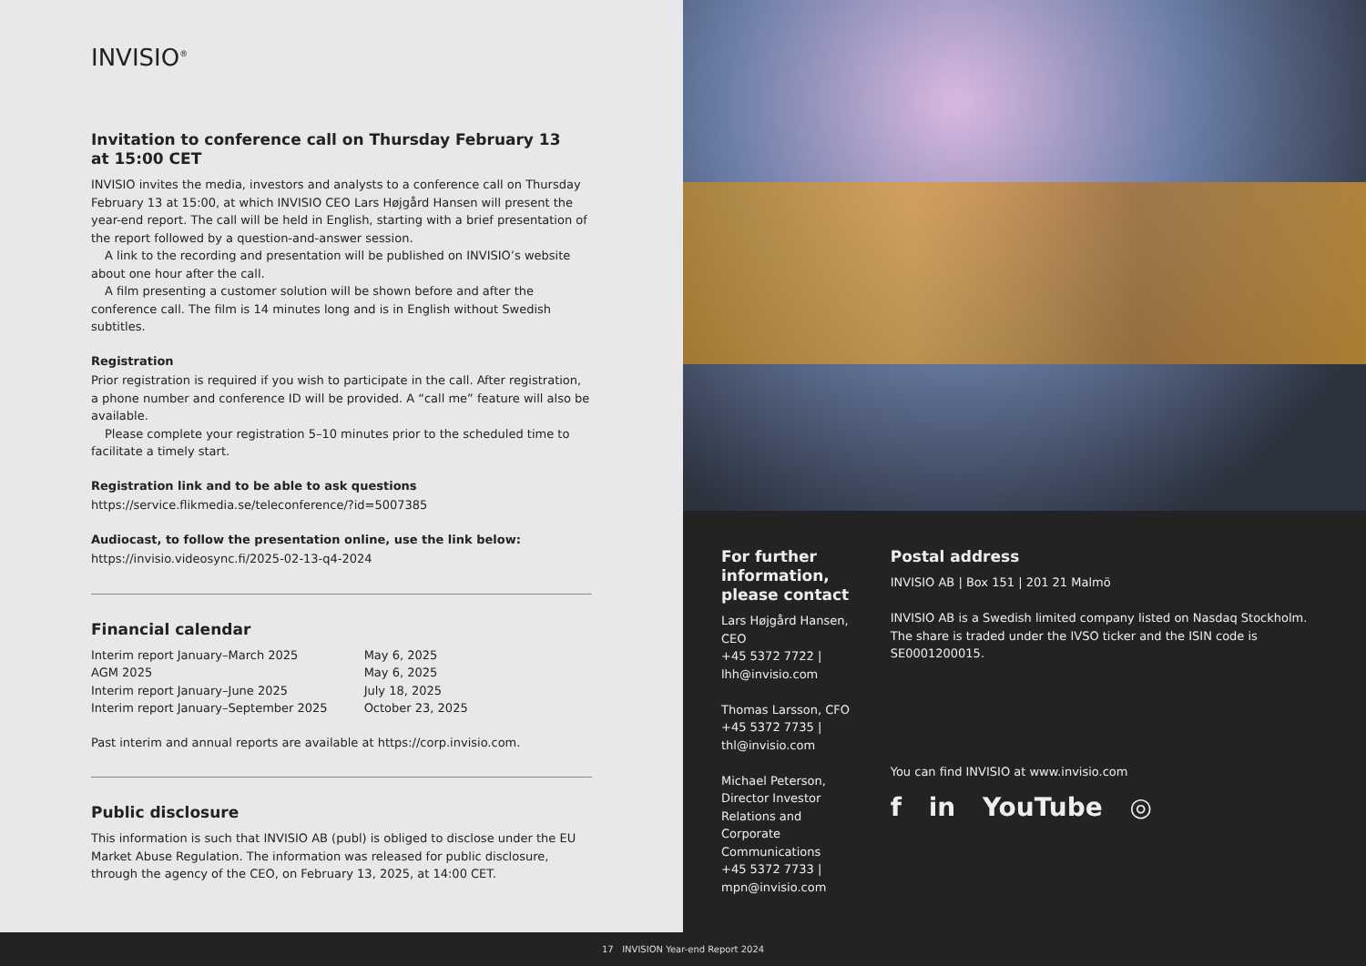INVISIO<sup>®</sup>
Invitation to conference call on Thursday February 13
at 15:00 CET
INVISIO invites the media, investors and analysts to a conference call on Thursday February 13 at 15:00, at which INVISIO CEO Lars Højgård Hansen will present the year-end report. The call will be held in English, starting with a brief presentation of the report followed by a question-and-answer session.
A link to the recording and presentation will be published on INVISIO’s website about one hour after the call.
A film presenting a customer solution will be shown before and after the conference call. The film is 14 minutes long and is in English without Swedish subtitles.
Registration
Prior registration is required if you wish to participate in the call. After registration, a phone number and conference ID will be provided. A “call me” feature will also be available.
Please complete your registration 5–10 minutes prior to the scheduled time to facilitate a timely start.
Registration link and to be able to ask questions
https://service.flikmedia.se/teleconference/?id=5007385
Audiocast, to follow the presentation online, use the link below:
https://invisio.videosync.fi/2025-02-13-q4-2024
Financial calendar
| Interim report January–March 2025 | May 6, 2025 |
| AGM 2025 | May 6, 2025 |
| Interim report January–June 2025 | July 18, 2025 |
| Interim report January–September 2025 | October 23, 2025 |
Past interim and annual reports are available at https://corp.invisio.com.
Public disclosure
This information is such that INVISIO AB (publ) is obliged to disclose under the EU Market Abuse Regulation. The information was released for public disclosure, through the agency of the CEO, on February 13, 2025, at 14:00 CET.
For further information,
please contact
Lars Højgård Hansen, CEO
+45 5372 7722 | lhh@invisio.com
Thomas Larsson, CFO
+45 5372 7735 | thl@invisio.com
Michael Peterson, Director Investor Relations and Corporate Communications
+45 5372 7733 | mpn@invisio.com
Postal address
INVISIO AB | Box 151 | 201 21 Malmö
INVISIO AB is a Swedish limited company listed on Nasdaq Stockholm. The share is traded under the IVSO ticker and the ISIN code is SE0001200015.
You can find INVISIO at www.invisio.com
f in YouTube ◎
17 INVISION Year-end Report 2024